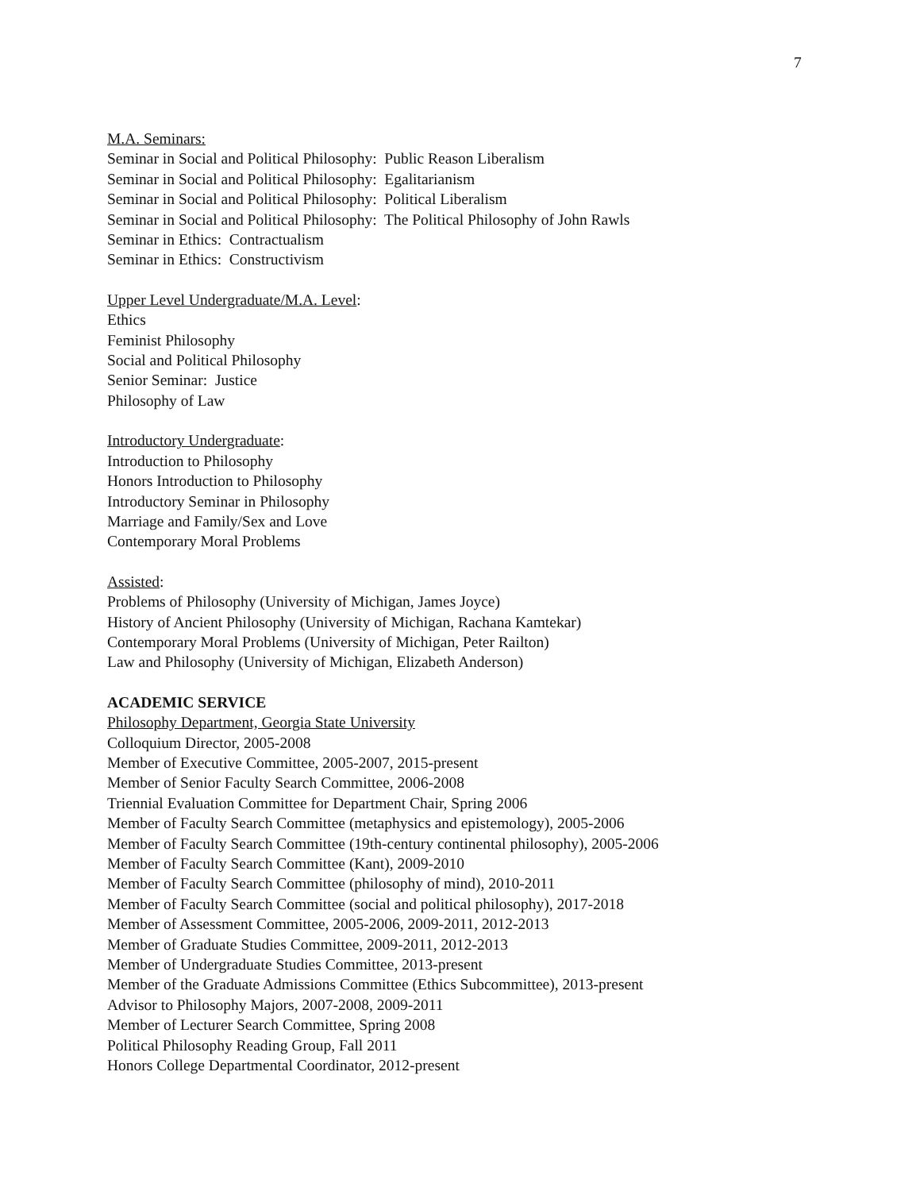7
M.A. Seminars:
Seminar in Social and Political Philosophy: Public Reason Liberalism
Seminar in Social and Political Philosophy: Egalitarianism
Seminar in Social and Political Philosophy: Political Liberalism
Seminar in Social and Political Philosophy: The Political Philosophy of John Rawls
Seminar in Ethics: Contractualism
Seminar in Ethics: Constructivism
Upper Level Undergraduate/M.A. Level:
Ethics
Feminist Philosophy
Social and Political Philosophy
Senior Seminar: Justice
Philosophy of Law
Introductory Undergraduate:
Introduction to Philosophy
Honors Introduction to Philosophy
Introductory Seminar in Philosophy
Marriage and Family/Sex and Love
Contemporary Moral Problems
Assisted:
Problems of Philosophy (University of Michigan, James Joyce)
History of Ancient Philosophy (University of Michigan, Rachana Kamtekar)
Contemporary Moral Problems (University of Michigan, Peter Railton)
Law and Philosophy (University of Michigan, Elizabeth Anderson)
ACADEMIC SERVICE
Philosophy Department, Georgia State University
Colloquium Director, 2005-2008
Member of Executive Committee, 2005-2007, 2015-present
Member of Senior Faculty Search Committee, 2006-2008
Triennial Evaluation Committee for Department Chair, Spring 2006
Member of Faculty Search Committee (metaphysics and epistemology), 2005-2006
Member of Faculty Search Committee (19th-century continental philosophy), 2005-2006
Member of Faculty Search Committee (Kant), 2009-2010
Member of Faculty Search Committee (philosophy of mind), 2010-2011
Member of Faculty Search Committee (social and political philosophy), 2017-2018
Member of Assessment Committee, 2005-2006, 2009-2011, 2012-2013
Member of Graduate Studies Committee, 2009-2011, 2012-2013
Member of Undergraduate Studies Committee, 2013-present
Member of the Graduate Admissions Committee (Ethics Subcommittee), 2013-present
Advisor to Philosophy Majors, 2007-2008, 2009-2011
Member of Lecturer Search Committee, Spring 2008
Political Philosophy Reading Group, Fall 2011
Honors College Departmental Coordinator, 2012-present